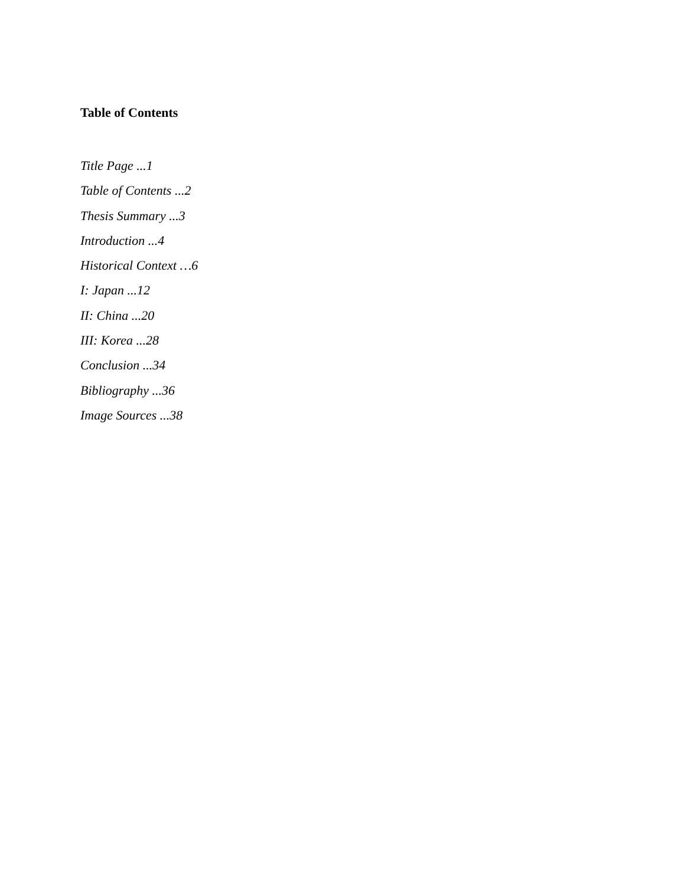Table of Contents
Title Page ...1
Table of Contents ...2
Thesis Summary ...3
Introduction ...4
Historical Context …6
I: Japan ...12
II: China ...20
III: Korea ...28
Conclusion ...34
Bibliography ...36
Image Sources ...38